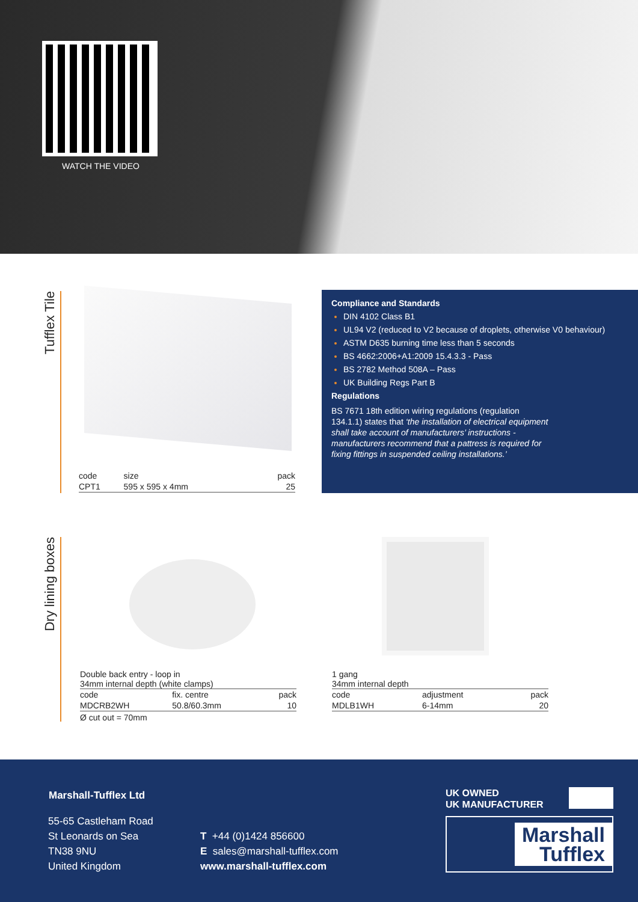WATCH THE VIDEO
Tufflex Tile
| code | size | pack |
| CPT1 | 595 x 595 x 4mm | 25 |
Compliance and Standards
DIN 4102 Class B1
UL94 V2 (reduced to V2 because of droplets, otherwise V0 behaviour)
ASTM D635 burning time less than 5 seconds
BS 4662:2006+A1:2009 15.4.3.3 - Pass
BS 2782 Method 508A – Pass
UK Building Regs Part B
Regulations
BS 7671 18th edition wiring regulations (regulation 134.1.1) states that ‘the installation of electrical equipment shall take account of manufacturers’ instructions - manufacturers recommend that a pattress is required for fixing fittings in suspended ceiling installations.’
Dry lining boxes
Double back entry - loop in
34mm internal depth (white clamps)
| code | fix. centre | pack |
| MDCRB2WH | 50.8/60.3mm | 10 |
Ø cut out = 70mm
1 gang
34mm internal depth
| code | adjustment | pack |
| MDLB1WH | 6-14mm | 20 |
Marshall-Tufflex Ltd
55-65 Castleham Road
St Leonards on Sea
TN38 9NU
United Kingdom
T +44 (0)1424 856600
E sales@marshall-tufflex.com
www.marshall-tufflex.com
UK OWNED
UK MANUFACTURER
Marshall
Tufflex